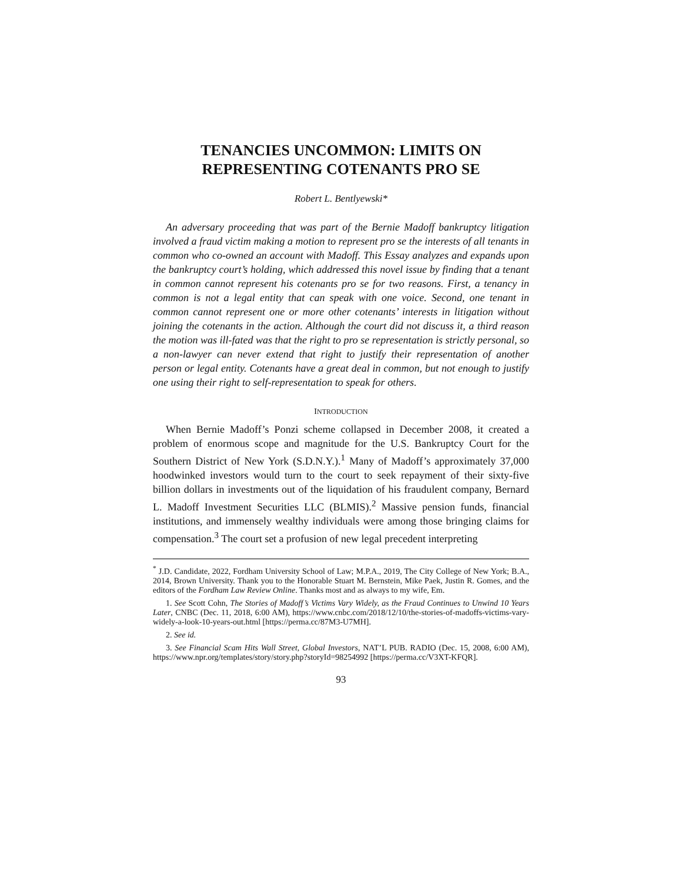TENANCIES UNCOMMON: LIMITS ON REPRESENTING COTENANTS PRO SE
Robert L. Bentlyewski*
An adversary proceeding that was part of the Bernie Madoff bankruptcy litigation involved a fraud victim making a motion to represent pro se the interests of all tenants in common who co-owned an account with Madoff. This Essay analyzes and expands upon the bankruptcy court’s holding, which addressed this novel issue by finding that a tenant in common cannot represent his cotenants pro se for two reasons. First, a tenancy in common is not a legal entity that can speak with one voice. Second, one tenant in common cannot represent one or more other cotenants’ interests in litigation without joining the cotenants in the action. Although the court did not discuss it, a third reason the motion was ill-fated was that the right to pro se representation is strictly personal, so a non-lawyer can never extend that right to justify their representation of another person or legal entity. Cotenants have a great deal in common, but not enough to justify one using their right to self-representation to speak for others.
INTRODUCTION
When Bernie Madoff’s Ponzi scheme collapsed in December 2008, it created a problem of enormous scope and magnitude for the U.S. Bankruptcy Court for the Southern District of New York (S.D.N.Y.).<sup>1</sup> Many of Madoff’s approximately 37,000 hoodwinked investors would turn to the court to seek repayment of their sixty-five billion dollars in investments out of the liquidation of his fraudulent company, Bernard L. Madoff Investment Securities LLC (BLMIS).<sup>2</sup> Massive pension funds, financial institutions, and immensely wealthy individuals were among those bringing claims for compensation.<sup>3</sup> The court set a profusion of new legal precedent interpreting
<sup>*</sup> J.D. Candidate, 2022, Fordham University School of Law; M.P.A., 2019, The City College of New York; B.A., 2014, Brown University. Thank you to the Honorable Stuart M. Bernstein, Mike Paek, Justin R. Gomes, and the editors of the Fordham Law Review Online. Thanks most and as always to my wife, Em.
1. See Scott Cohn, The Stories of Madoff’s Victims Vary Widely, as the Fraud Continues to Unwind 10 Years Later, CNBC (Dec. 11, 2018, 6:00 AM), https://www.cnbc.com/2018/12/10/the-stories-of-madoffs-victims-vary-widely-a-look-10-years-out.html [https://perma.cc/87M3-U7MH].
2. See id.
3. See Financial Scam Hits Wall Street, Global Investors, NAT’L PUB. RADIO (Dec. 15, 2008, 6:00 AM), https://www.npr.org/templates/story/story.php?storyId=98254992 [https://perma.cc/V3XT-KFQR].
93